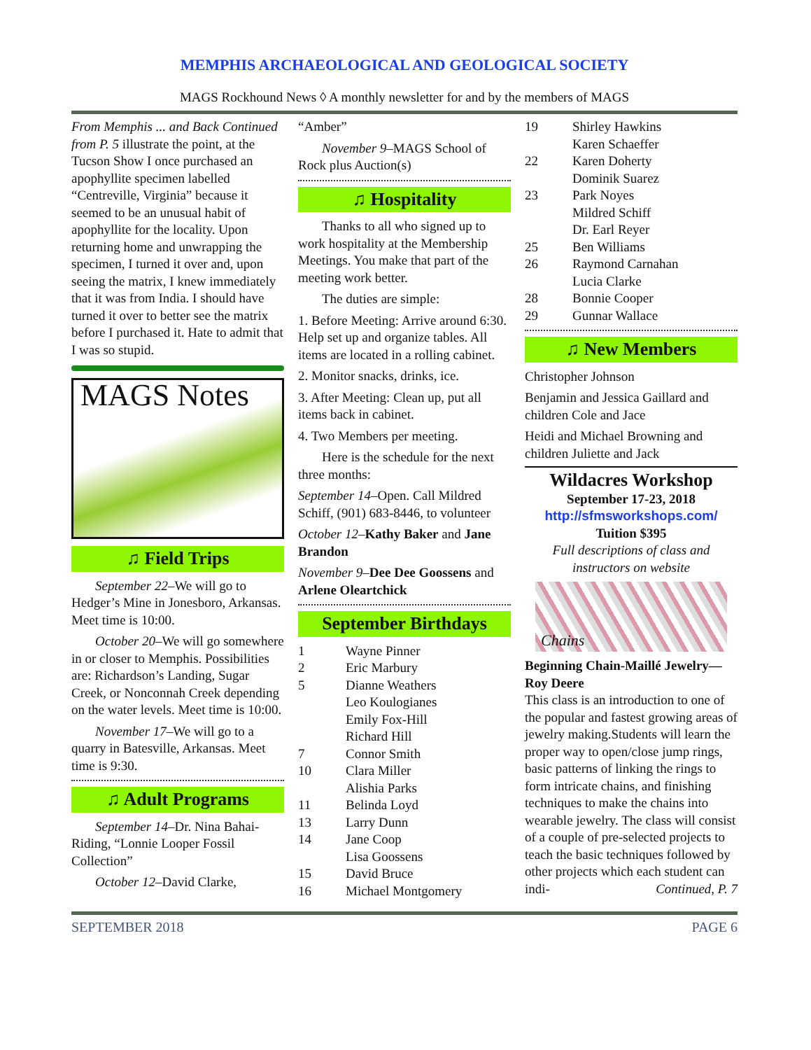MEMPHIS ARCHAEOLOGICAL AND GEOLOGICAL SOCIETY
MAGS Rockhound News ◊ A monthly newsletter for and by the members of MAGS
From Memphis ... and Back Continued from P. 5 illustrate the point, at the Tucson Show I once purchased an apophyllite specimen labelled “Centreville, Virginia” because it seemed to be an unusual habit of apophyllite for the locality. Upon returning home and unwrapping the specimen, I turned it over and, upon seeing the matrix, I knew immediately that it was from India. I should have turned it over to better see the matrix before I purchased it. Hate to admit that I was so stupid.
MAGS Notes
♫ Field Trips
September 22–We will go to Hedger’s Mine in Jonesboro, Arkansas. Meet time is 10:00.
October 20–We will go somewhere in or closer to Memphis. Possibilities are: Richardson’s Landing, Sugar Creek, or Nonconnah Creek depending on the water levels. Meet time is 10:00.
November 17–We will go to a quarry in Batesville, Arkansas. Meet time is 9:30.
♫ Adult Programs
September 14–Dr. Nina Bahai-Riding, “Lonnie Looper Fossil Collection”
October 12–David Clarke,
“Amber”
November 9–MAGS School of Rock plus Auction(s)
♫ Hospitality
Thanks to all who signed up to work hospitality at the Membership Meetings. You make that part of the meeting work better.
The duties are simple:
1. Before Meeting: Arrive around 6:30. Help set up and organize tables. All items are located in a rolling cabinet.
2. Monitor snacks, drinks, ice.
3. After Meeting: Clean up, put all items back in cabinet.
4. Two Members per meeting.
Here is the schedule for the next three months:
September 14–Open. Call Mildred Schiff, (901) 683-8446, to volunteer
October 12–Kathy Baker and Jane Brandon
November 9–Dee Dee Goossens and Arlene Oleartchick
September Birthdays
1 Wayne Pinner
2 Eric Marbury
5 Dianne Weathers
Leo Koulogianes
Emily Fox-Hill
Richard Hill
7 Connor Smith
10 Clara Miller
Alishia Parks
11 Belinda Loyd
13 Larry Dunn
14 Jane Coop
Lisa Goossens
15 David Bruce
16 Michael Montgomery
19 Shirley Hawkins
Karen Schaeffer
22 Karen Doherty
Dominik Suarez
23 Park Noyes
Mildred Schiff
Dr. Earl Reyer
25 Ben Williams
26 Raymond Carnahan
Lucia Clarke
28 Bonnie Cooper
29 Gunnar Wallace
♫ New Members
Christopher Johnson
Benjamin and Jessica Gaillard and children Cole and Jace
Heidi and Michael Browning and children Juliette and Jack
Wildacres Workshop
September 17-23, 2018
http://sfmsworkshops.com/
Tuition $395
Full descriptions of class and instructors on website
Chains
Beginning Chain-Maillé Jewelry—Roy Deere
This class is an introduction to one of the popular and fastest growing areas of jewelry making.Students will learn the proper way to open/close jump rings, basic patterns of linking the rings to form intricate chains, and finishing techniques to make the chains into wearable jewelry. The class will consist of a couple of pre-selected projects to teach the basic techniques followed by other projects which each student can indi- Continued, P. 7
SEPTEMBER 2018 PAGE 6